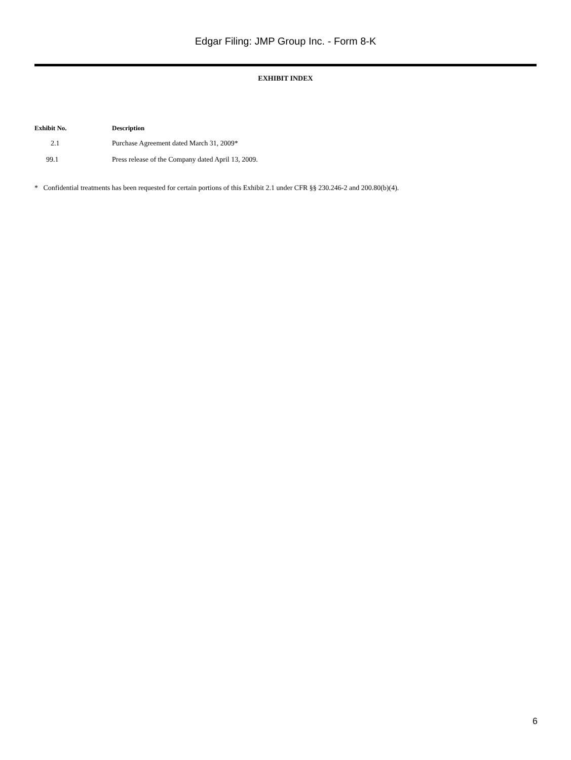Edgar Filing: JMP Group Inc. - Form 8-K
EXHIBIT INDEX
| Exhibit No. | Description |
| --- | --- |
| 2.1 | Purchase Agreement dated March 31, 2009* |
| 99.1 | Press release of the Company dated April 13, 2009. |
* Confidential treatments has been requested for certain portions of this Exhibit 2.1 under CFR §§ 230.246-2 and 200.80(b)(4).
6